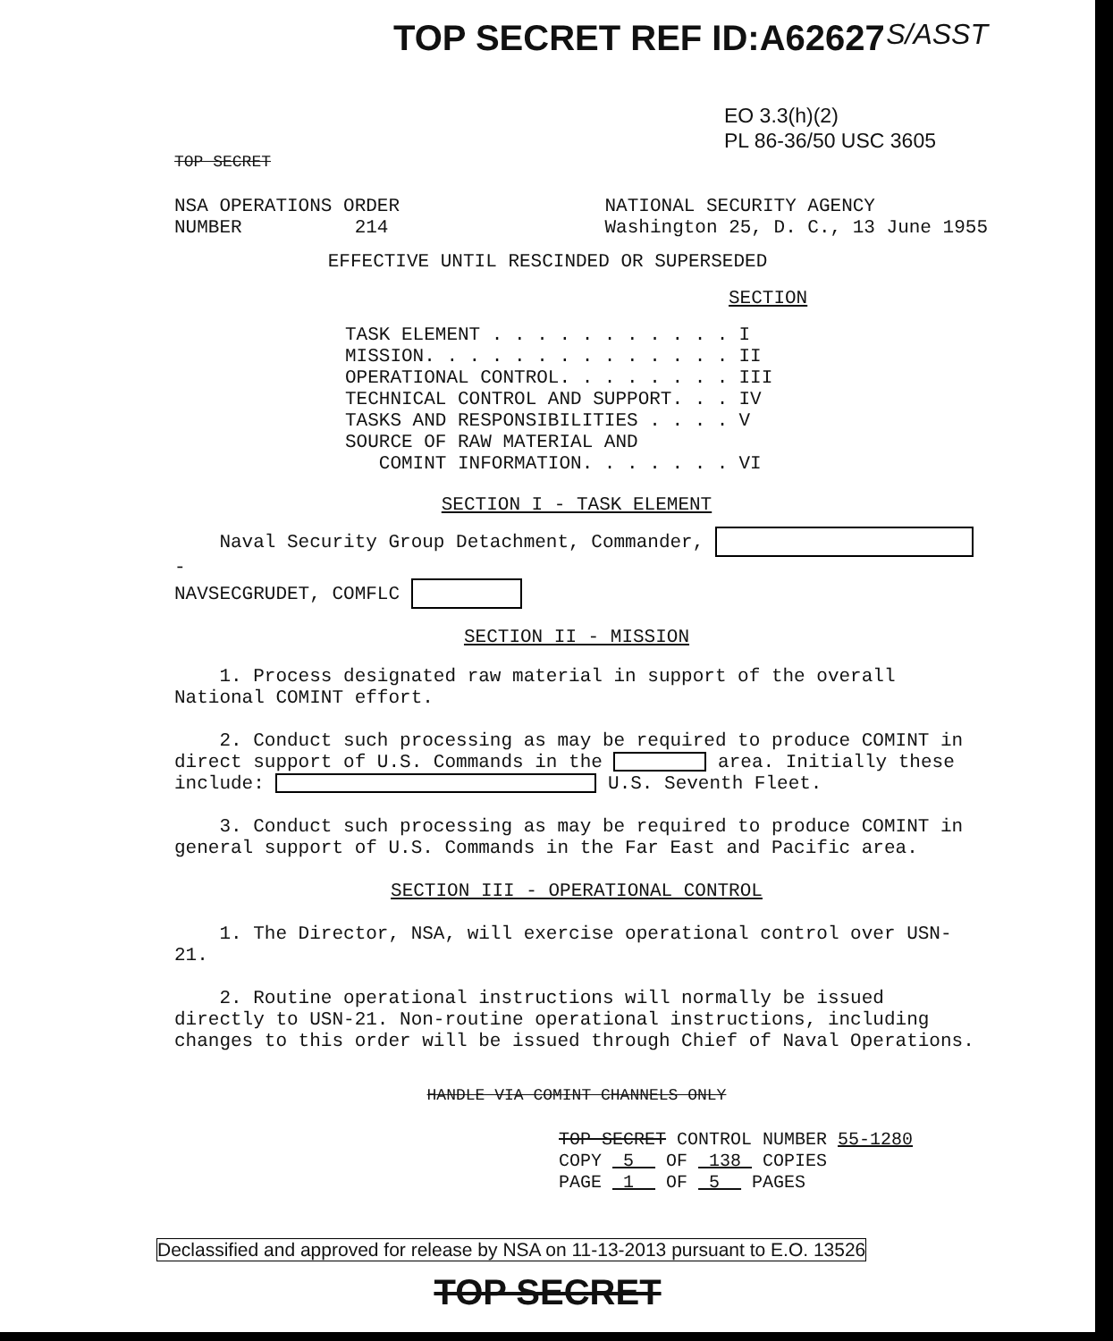TOP SECRET REF ID:A62627 S/ASST
EO 3.3(h)(2)
PL 86-36/50 USC 3605
TOP SECRET
NSA OPERATIONS ORDER
NUMBER 214 NATIONAL SECURITY AGENCY
Washington 25, D. C., 13 June 1955
EFFECTIVE UNTIL RESCINDED OR SUPERSEDED
SECTION
| TASK ELEMENT . . . . . . . . . . . | I |
| MISSION. . . . . . . . . . . . . . | II |
| OPERATIONAL CONTROL. . . . . . . . | III |
| TECHNICAL CONTROL AND SUPPORT. . . | IV |
| TASKS AND RESPONSIBILITIES . . . . | V |
| SOURCE OF RAW MATERIAL AND COMINT INFORMATION. . . . . . . | VI |
SECTION I - TASK ELEMENT
Naval Security Group Detachment, Commander, -
NAVSECGRUDET, COMFLC
SECTION II - MISSION
1. Process designated raw material in support of the overall National COMINT effort.
2. Conduct such processing as may be required to produce COMINT in direct support of U.S. Commands in the area. Initially these include: U.S. Seventh Fleet.
3. Conduct such processing as may be required to produce COMINT in general support of U.S. Commands in the Far East and Pacific area.
SECTION III - OPERATIONAL CONTROL
1. The Director, NSA, will exercise operational control over USN-21.
2. Routine operational instructions will normally be issued directly to USN-21. Non-routine operational instructions, including changes to this order will be issued through Chief of Naval Operations.
HANDLE VIA COMINT CHANNELS ONLY
TOP SECRET CONTROL NUMBER 55-1280
COPY 5 OF 138 COPIES
PAGE 1 OF 5 PAGES
Declassified and approved for release by NSA on 11-13-2013 pursuant to E.O. 13526
TOP SECRET